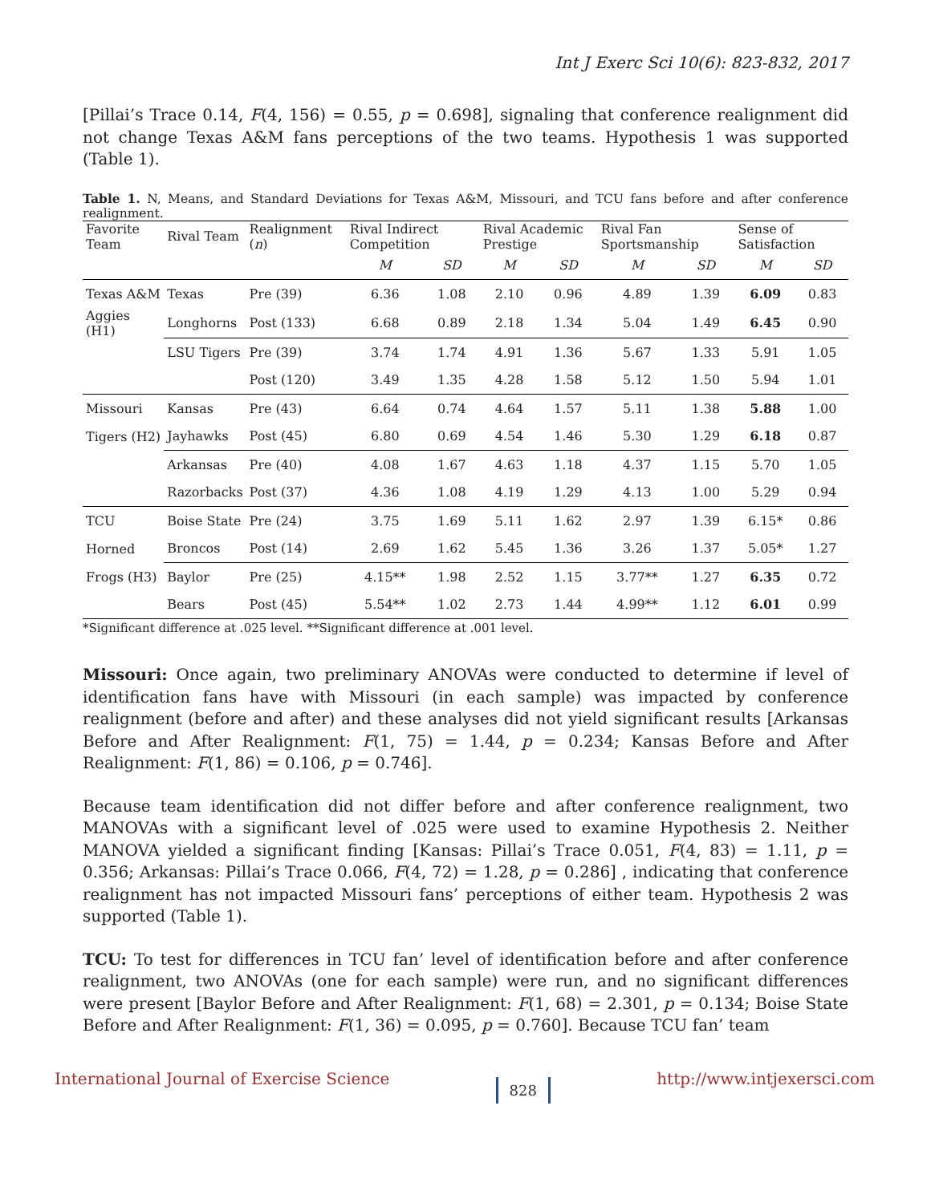Int J Exerc Sci 10(6): 823-832, 2017
[Pillai’s Trace 0.14, F(4, 156) = 0.55, p = 0.698], signaling that conference realignment did not change Texas A&M fans perceptions of the two teams. Hypothesis 1 was supported (Table 1).
Table 1. N, Means, and Standard Deviations for Texas A&M, Missouri, and TCU fans before and after conference realignment.
| Favorite Team | Rival Team | Realignment ( n ) | Rival Indirect Competition | | Rival Academic Prestige | | Rival Fan Sportsmanship | | Sense of Satisfaction | |
| --- | --- | --- | --- | --- | --- | --- | --- | --- | --- | --- |
| | | | M | SD | M | SD | M | SD | M | SD |
| Texas A&M | Texas | Pre (39) | 6.36 | 1.08 | 2.10 | 0.96 | 4.89 | 1.39 | 6.09 | 0.83 |
| Aggies (H1) | Longhorns | Post (133) | 6.68 | 0.89 | 2.18 | 1.34 | 5.04 | 1.49 | 6.45 | 0.90 |
| | LSU Tigers | Pre (39) | 3.74 | 1.74 | 4.91 | 1.36 | 5.67 | 1.33 | 5.91 | 1.05 |
| | | Post (120) | 3.49 | 1.35 | 4.28 | 1.58 | 5.12 | 1.50 | 5.94 | 1.01 |
| Missouri | Kansas | Pre (43) | 6.64 | 0.74 | 4.64 | 1.57 | 5.11 | 1.38 | 5.88 | 1.00 |
| Tigers (H2) | Jayhawks | Post (45) | 6.80 | 0.69 | 4.54 | 1.46 | 5.30 | 1.29 | 6.18 | 0.87 |
| | Arkansas | Pre (40) | 4.08 | 1.67 | 4.63 | 1.18 | 4.37 | 1.15 | 5.70 | 1.05 |
| | Razorbacks | Post (37) | 4.36 | 1.08 | 4.19 | 1.29 | 4.13 | 1.00 | 5.29 | 0.94 |
| TCU | Boise State | Pre (24) | 3.75 | 1.69 | 5.11 | 1.62 | 2.97 | 1.39 | 6.15* | 0.86 |
| Horned | Broncos | Post (14) | 2.69 | 1.62 | 5.45 | 1.36 | 3.26 | 1.37 | 5.05* | 1.27 |
| Frogs (H3) | Baylor | Pre (25) | 4.15** | 1.98 | 2.52 | 1.15 | 3.77** | 1.27 | 6.35 | 0.72 |
| | Bears | Post (45) | 5.54** | 1.02 | 2.73 | 1.44 | 4.99** | 1.12 | 6.01 | 0.99 |
*Significant difference at .025 level. **Significant difference at .001 level.
Missouri: Once again, two preliminary ANOVAs were conducted to determine if level of identification fans have with Missouri (in each sample) was impacted by conference realignment (before and after) and these analyses did not yield significant results [Arkansas Before and After Realignment: F(1, 75) = 1.44, p = 0.234; Kansas Before and After Realignment: F(1, 86) = 0.106, p = 0.746].
Because team identification did not differ before and after conference realignment, two MANOVAs with a significant level of .025 were used to examine Hypothesis 2. Neither MANOVA yielded a significant finding [Kansas: Pillai’s Trace 0.051, F(4, 83) = 1.11, p = 0.356; Arkansas: Pillai’s Trace 0.066, F(4, 72) = 1.28, p = 0.286] , indicating that conference realignment has not impacted Missouri fans’ perceptions of either team. Hypothesis 2 was supported (Table 1).
TCU: To test for differences in TCU fan’ level of identification before and after conference realignment, two ANOVAs (one for each sample) were run, and no significant differences were present [Baylor Before and After Realignment: F(1, 68) = 2.301, p = 0.134; Boise State Before and After Realignment: F(1, 36) = 0.095, p = 0.760]. Because TCU fan’ team
International Journal of Exercise Science 828 http://www.intjexersci.com